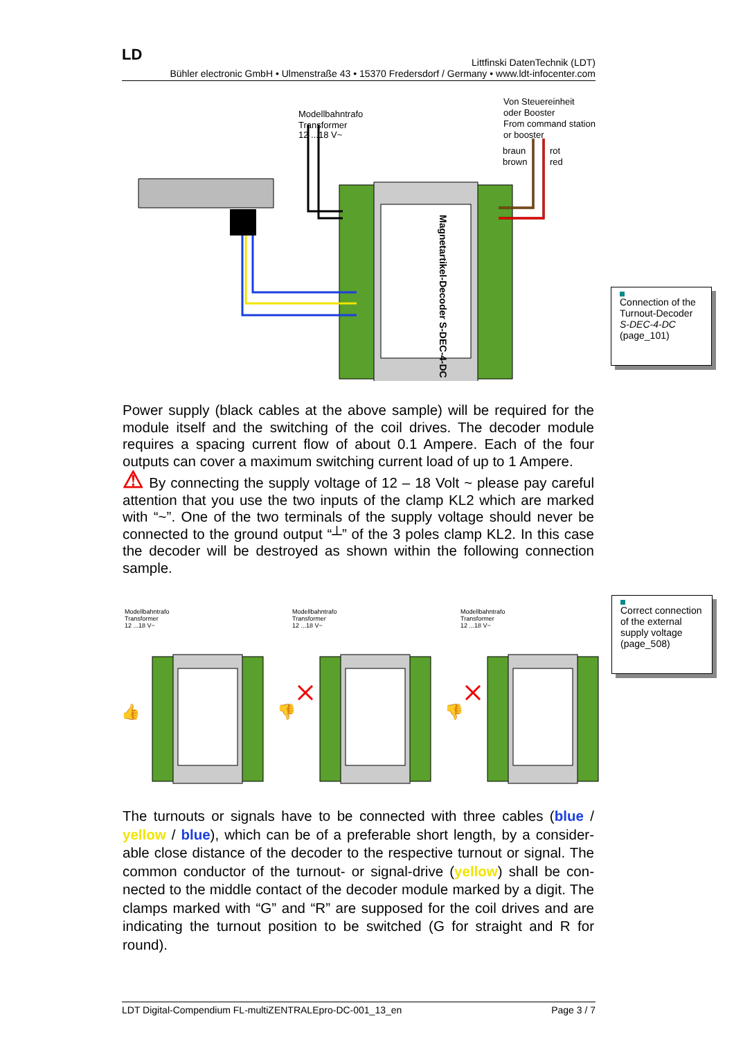LD
Littfinski DatenTechnik (LDT)
Bühler electronic GmbH • Ulmenstraße 43 • 15370 Fredersdorf / Germany • www.ldt-infocenter.com
Modellbahntrafo
Transformer
12 ...18 V~
Von Steuereinheit
oder Booster
From command station
or booster
braun
brown
rot
red
Magnetartikel-Decoder S-DEC-4-DC
Connection of the Turnout-Decoder S-DEC-4-DC
(page_101)
Power supply (black cables at the above sample) will be required for the module itself and the switching of the coil drives. The decoder module requires a spacing current flow of about 0.1 Ampere. Each of the four outputs can cover a maximum switching current load of up to 1 Ampere.
⚠ By connecting the supply voltage of 12 – 18 Volt ~ please pay care­ful attention that you use the two inputs of the clamp KL2 which are marked with “~”. One of the two terminals of the supply voltage should never be connected to the ground output “┴” of the 3 poles clamp KL2. In this case the decoder will be destroyed as shown within the following connection sample.
Modellbahntrafo
Transformer
12 ...18 V~
Modellbahntrafo
Transformer
12 ...18 V~
Modellbahntrafo
Transformer
12 ...18 V~
👍
👎
👎
Correct connection of the external supply voltage
(page_508)
The turnouts or signals have to be connected with three cables (blue / yellow / blue), which can be of a preferable short length, by a consider­able close distance of the decoder to the respective turnout or signal. The common conductor of the turnout- or signal-drive (yellow) shall be con­nected to the middle contact of the decoder module marked by a digit. The clamps marked with “G” and “R” are supposed for the coil drives and are indicating the turnout position to be switched (G for straight and R for round).
LDT Digital-Compendium FL-multiZENTRALEpro-DC-001_13_en Page 3 / 7